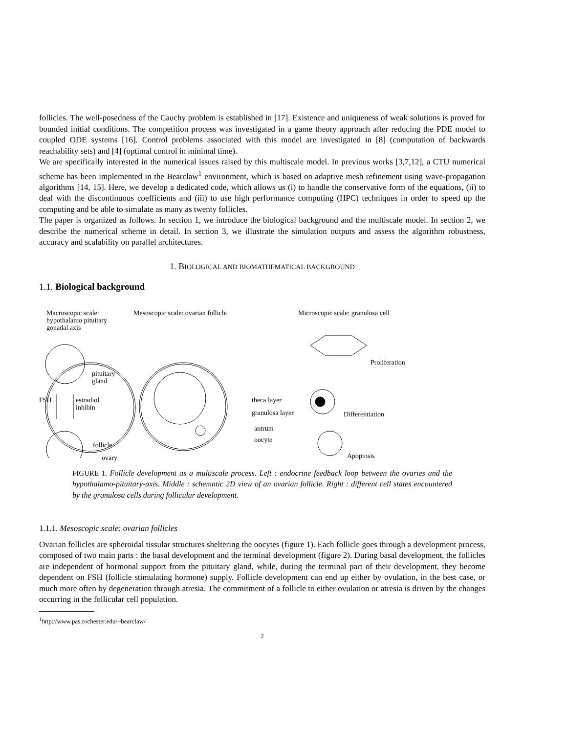follicles. The well-posedness of the Cauchy problem is established in [17]. Existence and uniqueness of weak solutions is proved for bounded initial conditions. The competition process was investigated in a game theory approach after reducing the PDE model to coupled ODE systems [16]. Control problems associated with this model are investigated in [8] (computation of backwards reachability sets) and [4] (optimal control in minimal time).
We are specifically interested in the numerical issues raised by this multiscale model. In previous works [3,7,12], a CTU numerical scheme has been implemented in the Bearclaw<sup>1</sup> environment, which is based on adaptive mesh refinement using wave-propagation algorithms [14, 15]. Here, we develop a dedicated code, which allows us (i) to handle the conservative form of the equations, (ii) to deal with the discontinuous coefficients and (iii) to use high performance computing (HPC) techniques in order to speed up the computing and be able to simulate as many as twenty follicles.
The paper is organized as follows. In section 1, we introduce the biological background and the multiscale model. In section 2, we describe the numerical scheme in detail. In section 3, we illustrate the simulation outputs and assess the algorithm robustness, accuracy and scalability on parallel architectures.
1. BIOLOGICAL AND BIOMATHEMATICAL BACKGROUND
1.1. Biological background
Macroscopic scale:
hypothalamo pituitary
gonadal axis
Mesoscopic scale: ovarian follicle Microscopic scale: granulosa cell
pituitary
gland
FSH estradiol
inhibin
follicle
ovary
theca layer
granulosa layer
antrum
oocyte
Proliferation
Differentiation
Apoptosis
FIGURE 1. Follicle development as a multiscale process. Left : endocrine feedback loop between the ovaries and the hypothalamo-pituitary-axis. Middle : schematic 2D view of an ovarian follicle. Right : different cell states encountered by the granulosa cells during follicular development.
1.1.1. Mesoscopic scale: ovarian follicles
Ovarian follicles are spheroidal tissular structures sheltering the oocytes (figure 1). Each follicle goes through a development process, composed of two main parts : the basal development and the terminal development (figure 2). During basal development, the follicles are independent of hormonal support from the pituitary gland, while, during the terminal part of their development, they become dependent on FSH (follicle stimulating hormone) supply. Follicle development can end up either by ovulation, in the best case, or much more often by degeneration through atresia. The commitment of a follicle to either ovulation or atresia is driven by the changes occurring in the follicular cell population.
<sup>1</sup> http://www.pas.rochester.edu/~bearclaw/
2